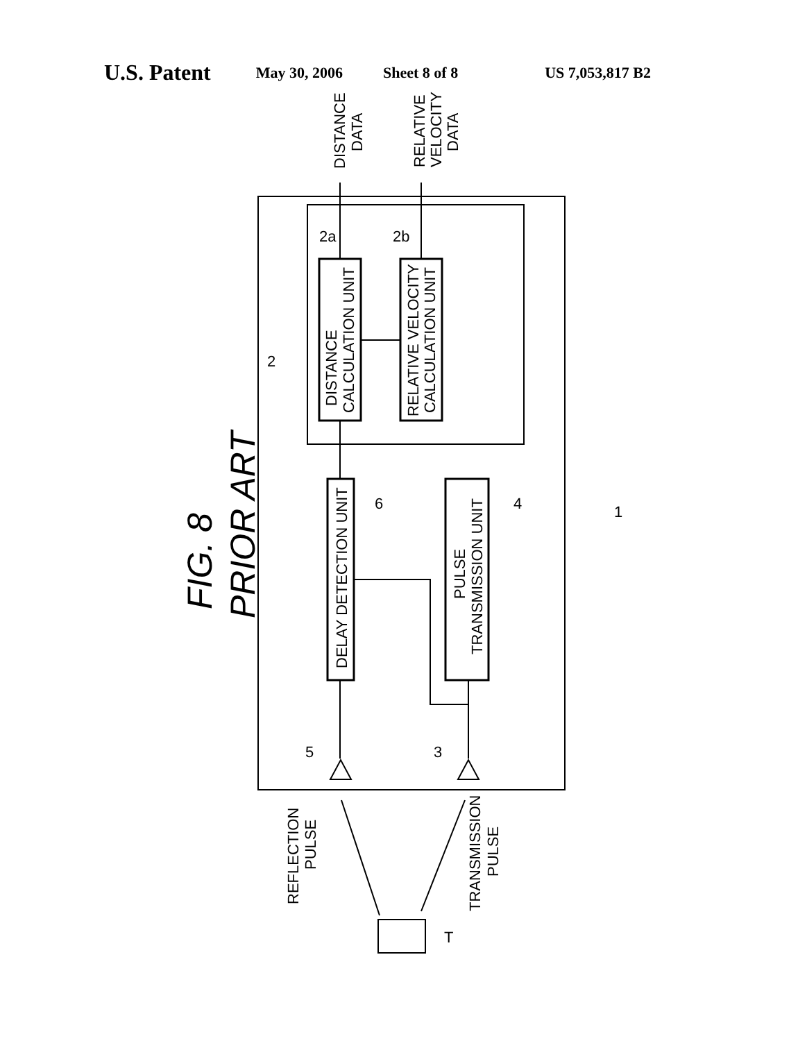U.S. Patent
May 30, 2006 Sheet 8 of 8 US 7,053,817 B2
FIG. 8
PRIOR ART
DISTANCE
DATA
RELATIVE
VELOCITY
DATA
DISTANCE
CALCULATION UNIT
RELATIVE VELOCITY
CALCULATION UNIT
DELAY DETECTION UNIT
PULSE
TRANSMISSION UNIT
2a
2b
2
6
4
1
5
3
T
REFLECTION
PULSE
TRANSMISSION
PULSE